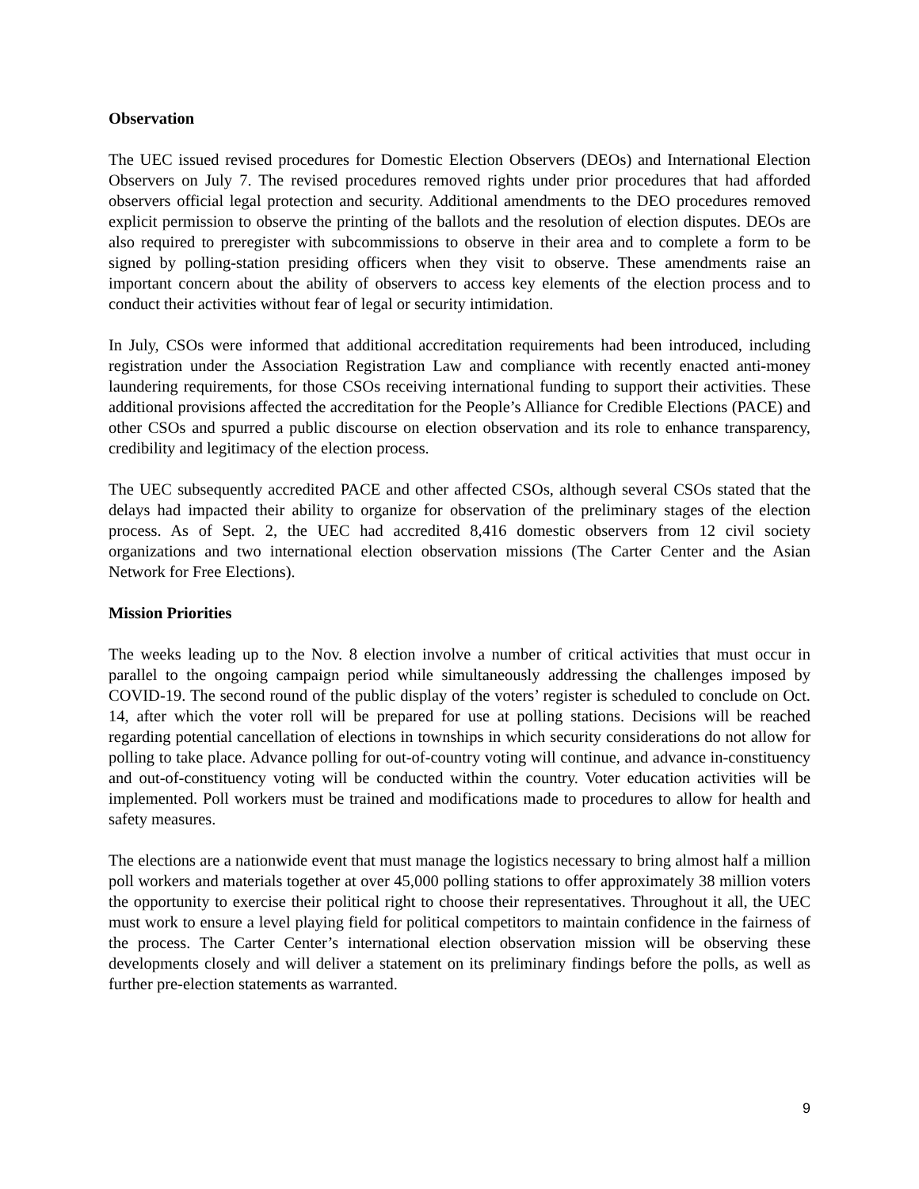Observation
The UEC issued revised procedures for Domestic Election Observers (DEOs) and International Election Observers on July 7. The revised procedures removed rights under prior procedures that had afforded observers official legal protection and security. Additional amendments to the DEO procedures removed explicit permission to observe the printing of the ballots and the resolution of election disputes. DEOs are also required to preregister with subcommissions to observe in their area and to complete a form to be signed by polling-station presiding officers when they visit to observe. These amendments raise an important concern about the ability of observers to access key elements of the election process and to conduct their activities without fear of legal or security intimidation.
In July, CSOs were informed that additional accreditation requirements had been introduced, including registration under the Association Registration Law and compliance with recently enacted anti-money laundering requirements, for those CSOs receiving international funding to support their activities. These additional provisions affected the accreditation for the People’s Alliance for Credible Elections (PACE) and other CSOs and spurred a public discourse on election observation and its role to enhance transparency, credibility and legitimacy of the election process.
The UEC subsequently accredited PACE and other affected CSOs, although several CSOs stated that the delays had impacted their ability to organize for observation of the preliminary stages of the election process. As of Sept. 2, the UEC had accredited 8,416 domestic observers from 12 civil society organizations and two international election observation missions (The Carter Center and the Asian Network for Free Elections).
Mission Priorities
The weeks leading up to the Nov. 8 election involve a number of critical activities that must occur in parallel to the ongoing campaign period while simultaneously addressing the challenges imposed by COVID-19. The second round of the public display of the voters’ register is scheduled to conclude on Oct. 14, after which the voter roll will be prepared for use at polling stations. Decisions will be reached regarding potential cancellation of elections in townships in which security considerations do not allow for polling to take place. Advance polling for out-of-country voting will continue, and advance in-constituency and out-of-constituency voting will be conducted within the country. Voter education activities will be implemented. Poll workers must be trained and modifications made to procedures to allow for health and safety measures.
The elections are a nationwide event that must manage the logistics necessary to bring almost half a million poll workers and materials together at over 45,000 polling stations to offer approximately 38 million voters the opportunity to exercise their political right to choose their representatives. Throughout it all, the UEC must work to ensure a level playing field for political competitors to maintain confidence in the fairness of the process. The Carter Center’s international election observation mission will be observing these developments closely and will deliver a statement on its preliminary findings before the polls, as well as further pre-election statements as warranted.
9